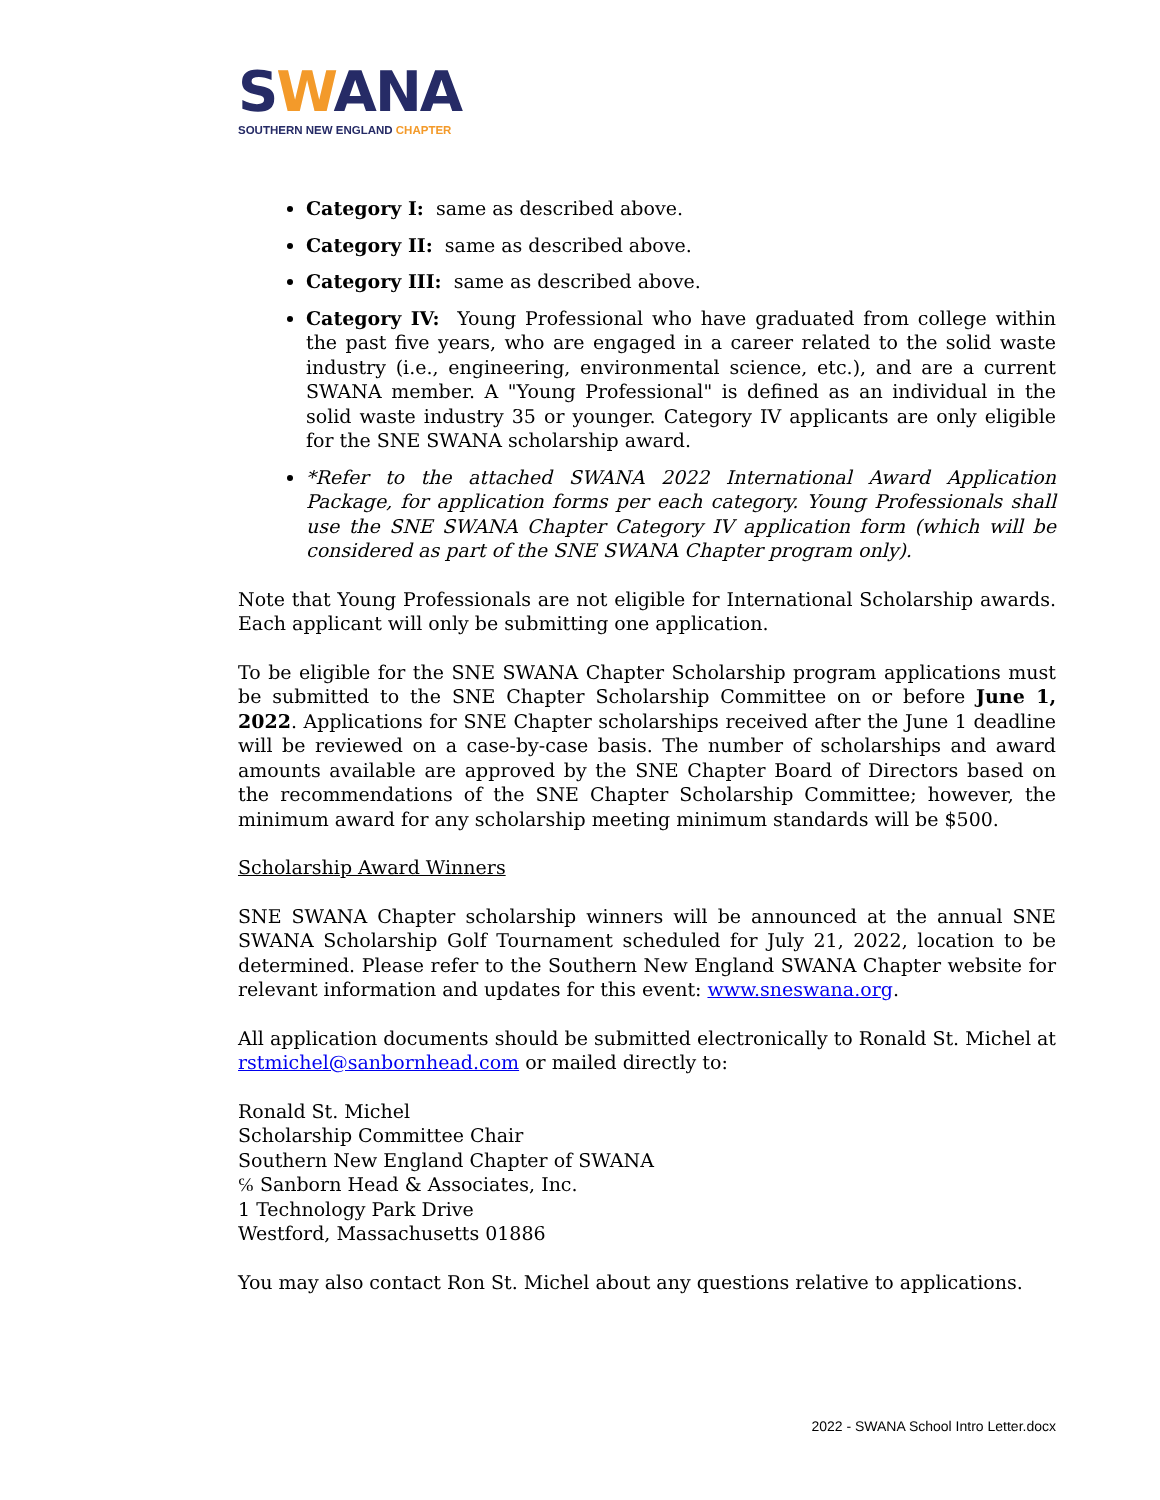SWANA
SOUTHERN NEW ENGLAND CHAPTER
Category I: same as described above.
Category II: same as described above.
Category III: same as described above.
Category IV: Young Professional who have graduated from college within the past five years, who are engaged in a career related to the solid waste industry (i.e., engineering, environmental science, etc.), and are a current SWANA member. A "Young Professional" is defined as an individual in the solid waste industry 35 or younger. Category IV applicants are only eligible for the SNE SWANA scholarship award.
*Refer to the attached SWANA 2022 International Award Application Package, for application forms per each category. Young Professionals shall use the SNE SWANA Chapter Category IV application form (which will be considered as part of the SNE SWANA Chapter program only).
Note that Young Professionals are not eligible for International Scholarship awards. Each applicant will only be submitting one application.
To be eligible for the SNE SWANA Chapter Scholarship program applications must be submitted to the SNE Chapter Scholarship Committee on or before June 1, 2022. Applications for SNE Chapter scholarships received after the June 1 deadline will be reviewed on a case-by-case basis. The number of scholarships and award amounts available are approved by the SNE Chapter Board of Directors based on the recommendations of the SNE Chapter Scholarship Committee; however, the minimum award for any scholarship meeting minimum standards will be $500.
Scholarship Award Winners
SNE SWANA Chapter scholarship winners will be announced at the annual SNE SWANA Scholarship Golf Tournament scheduled for July 21, 2022, location to be determined. Please refer to the Southern New England SWANA Chapter website for relevant information and updates for this event: www.sneswana.org.
All application documents should be submitted electronically to Ronald St. Michel at rstmichel@sanbornhead.com or mailed directly to:
Ronald St. Michel
Scholarship Committee Chair
Southern New England Chapter of SWANA
℅ Sanborn Head & Associates, Inc.
1 Technology Park Drive
Westford, Massachusetts 01886
You may also contact Ron St. Michel about any questions relative to applications.
2022 - SWANA School Intro Letter.docx